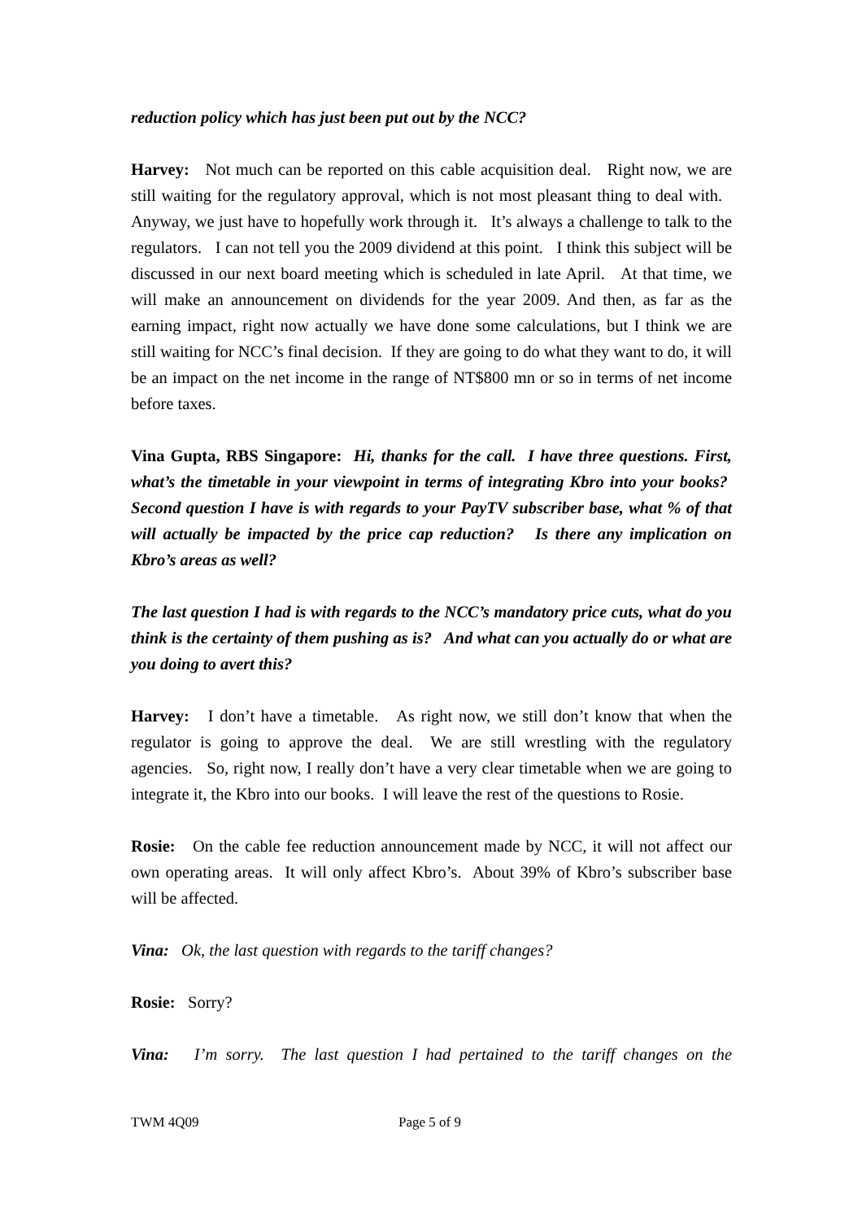reduction policy which has just been put out by the NCC?
Harvey: Not much can be reported on this cable acquisition deal. Right now, we are still waiting for the regulatory approval, which is not most pleasant thing to deal with. Anyway, we just have to hopefully work through it. It’s always a challenge to talk to the regulators. I can not tell you the 2009 dividend at this point. I think this subject will be discussed in our next board meeting which is scheduled in late April. At that time, we will make an announcement on dividends for the year 2009. And then, as far as the earning impact, right now actually we have done some calculations, but I think we are still waiting for NCC’s final decision. If they are going to do what they want to do, it will be an impact on the net income in the range of NT$800 mn or so in terms of net income before taxes.
Vina Gupta, RBS Singapore: Hi, thanks for the call. I have three questions. First, what’s the timetable in your viewpoint in terms of integrating Kbro into your books? Second question I have is with regards to your PayTV subscriber base, what % of that will actually be impacted by the price cap reduction? Is there any implication on Kbro’s areas as well?
The last question I had is with regards to the NCC’s mandatory price cuts, what do you think is the certainty of them pushing as is? And what can you actually do or what are you doing to avert this?
Harvey: I don’t have a timetable. As right now, we still don’t know that when the regulator is going to approve the deal. We are still wrestling with the regulatory agencies. So, right now, I really don’t have a very clear timetable when we are going to integrate it, the Kbro into our books. I will leave the rest of the questions to Rosie.
Rosie: On the cable fee reduction announcement made by NCC, it will not affect our own operating areas. It will only affect Kbro’s. About 39% of Kbro’s subscriber base will be affected.
Vina: Ok, the last question with regards to the tariff changes?
Rosie: Sorry?
Vina: I’m sorry. The last question I had pertained to the tariff changes on the
TWM 4Q09 Page 5 of 9